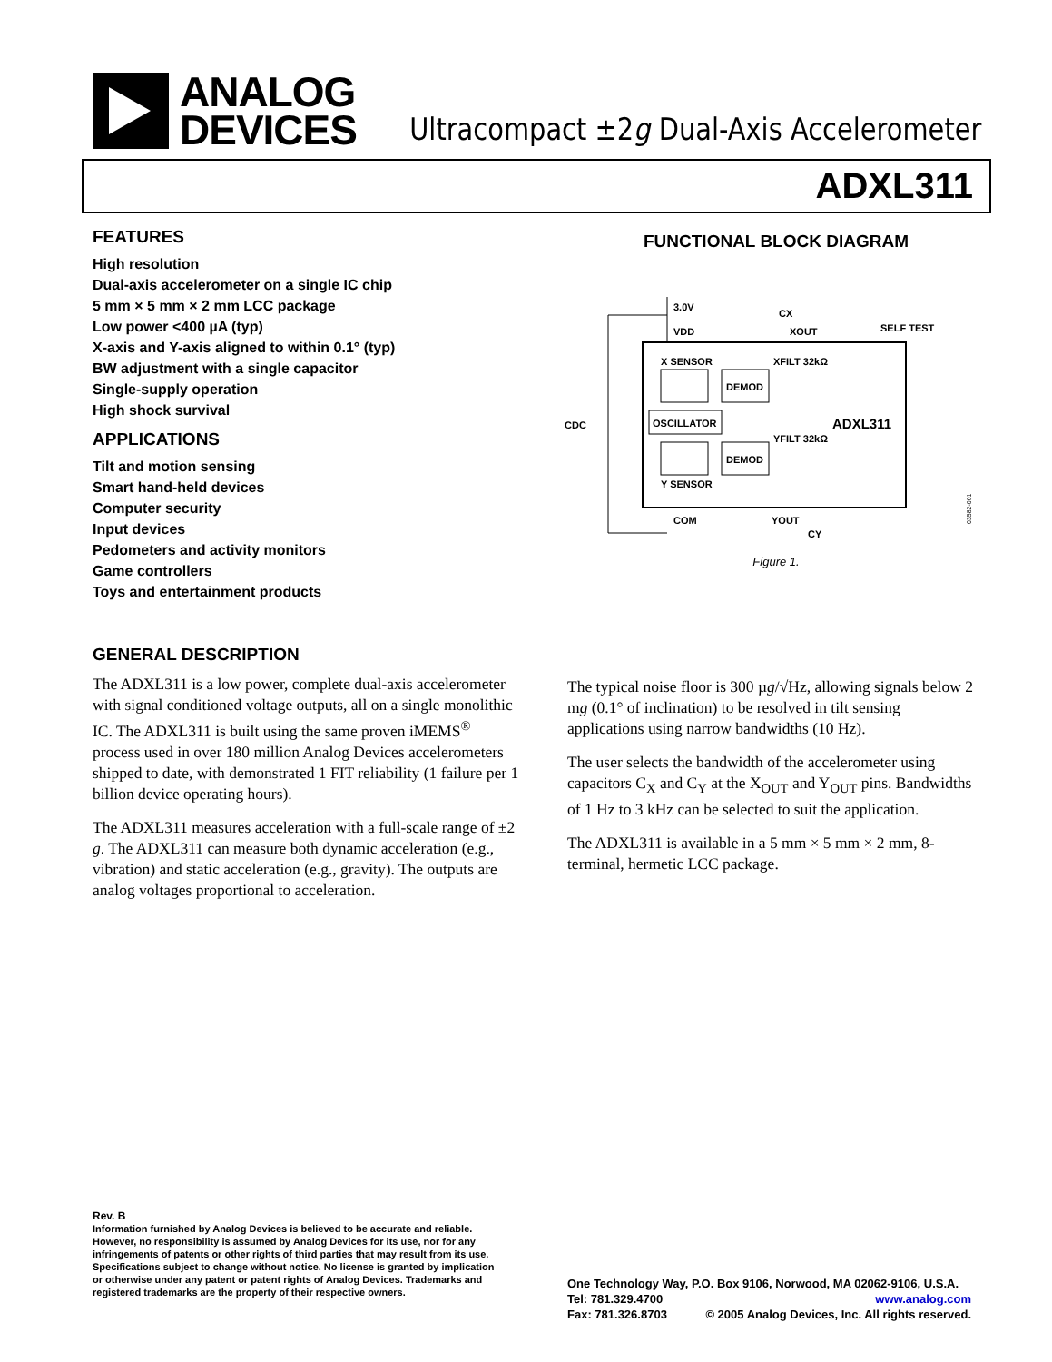ANALOG
DEVICES
Ultracompact ±2g Dual-Axis Accelerometer
ADXL311
FEATURES
High resolution
Dual-axis accelerometer on a single IC chip
5 mm × 5 mm × 2 mm LCC package
Low power <400 µA (typ)
X-axis and Y-axis aligned to within 0.1° (typ)
BW adjustment with a single capacitor
Single-supply operation
High shock survival
APPLICATIONS
Tilt and motion sensing
Smart hand-held devices
Computer security
Input devices
Pedometers and activity monitors
Game controllers
Toys and entertainment products
FUNCTIONAL BLOCK DIAGRAM
3.0V
VDD
CDC
XOUT
SELF TEST
CX
X SENSOR
DEMOD
OSCILLATOR
Y SENSOR
DEMOD
XFILT 32kΩ
YFILT 32kΩ
ADXL311
COM
YOUT
CY
03582-001
Figure 1.
GENERAL DESCRIPTION
The ADXL311 is a low power, complete dual-axis accelerometer with signal conditioned voltage outputs, all on a single monolithic IC. The ADXL311 is built using the same proven iMEMS<sup>®</sup> process used in over 180 million Analog Devices accelerometers shipped to date, with demonstrated 1 FIT reliability (1 failure per 1 billion device operating hours).
The ADXL311 measures acceleration with a full-scale range of ±2 g. The ADXL311 can measure both dynamic acceleration (e.g., vibration) and static acceleration (e.g., gravity). The outputs are analog voltages proportional to acceleration.
The typical noise floor is 300 µg/√Hz, allowing signals below 2 mg (0.1° of inclination) to be resolved in tilt sensing applications using narrow bandwidths (10 Hz).
The user selects the bandwidth of the accelerometer using capacitors C<sub>X</sub> and C<sub>Y</sub> at the X<sub>OUT</sub> and Y<sub>OUT</sub> pins. Bandwidths of 1 Hz to 3 kHz can be selected to suit the application.
The ADXL311 is available in a 5 mm × 5 mm × 2 mm, 8-terminal, hermetic LCC package.
Rev. B
Information furnished by Analog Devices is believed to be accurate and reliable. However, no responsibility is assumed by Analog Devices for its use, nor for any infringements of patents or other rights of third parties that may result from its use. Specifications subject to change without notice. No license is granted by implication or otherwise under any patent or patent rights of Analog Devices. Trademarks and registered trademarks are the property of their respective owners.
One Technology Way, P.O. Box 9106, Norwood, MA 02062-9106, U.S.A.
Tel: 781.329.4700 www.analog.com
Fax: 781.326.8703 © 2005 Analog Devices, Inc. All rights reserved.